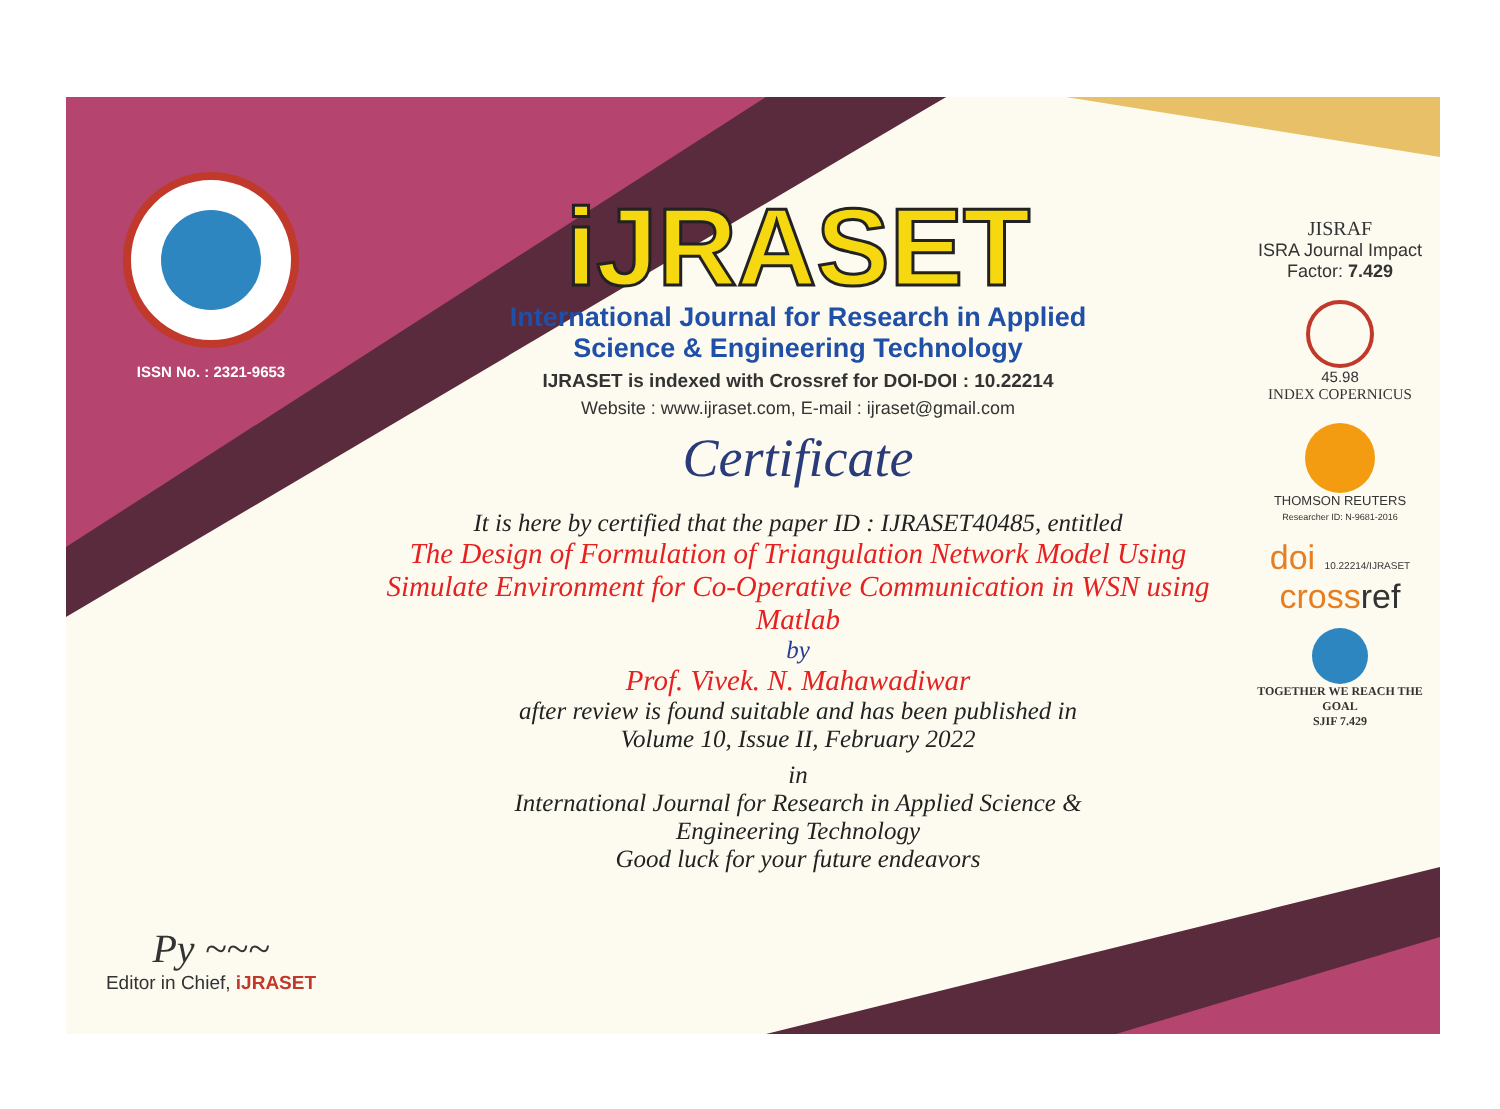ISSN No. : 2321-9653
Py ~~~
Editor in Chief, iJRASET
iJRASET
International Journal for Research in Applied
Science & Engineering Technology
IJRASET is indexed with Crossref for DOI-DOI : 10.22214
Website : www.ijraset.com, E-mail : ijraset@gmail.com
Certificate
It is here by certified that the paper ID : IJRASET40485, entitled
The Design of Formulation of Triangulation Network Model Using Simulate Environment for Co-Operative Communication in WSN using Matlab
by
Prof. Vivek. N. Mahawadiwar
after review is found suitable and has been published in
Volume 10, Issue II, February 2022
in
International Journal for Research in Applied Science &
Engineering Technology
Good luck for your future endeavors
JISRAF
ISRA Journal Impact
Factor: 7.429
45.98
INDEX COPERNICUS
THOMSON REUTERS
Researcher ID: N-9681-2016
doi 10.22214/IJRASET
crossref
TOGETHER WE REACH THE GOAL
SJIF 7.429